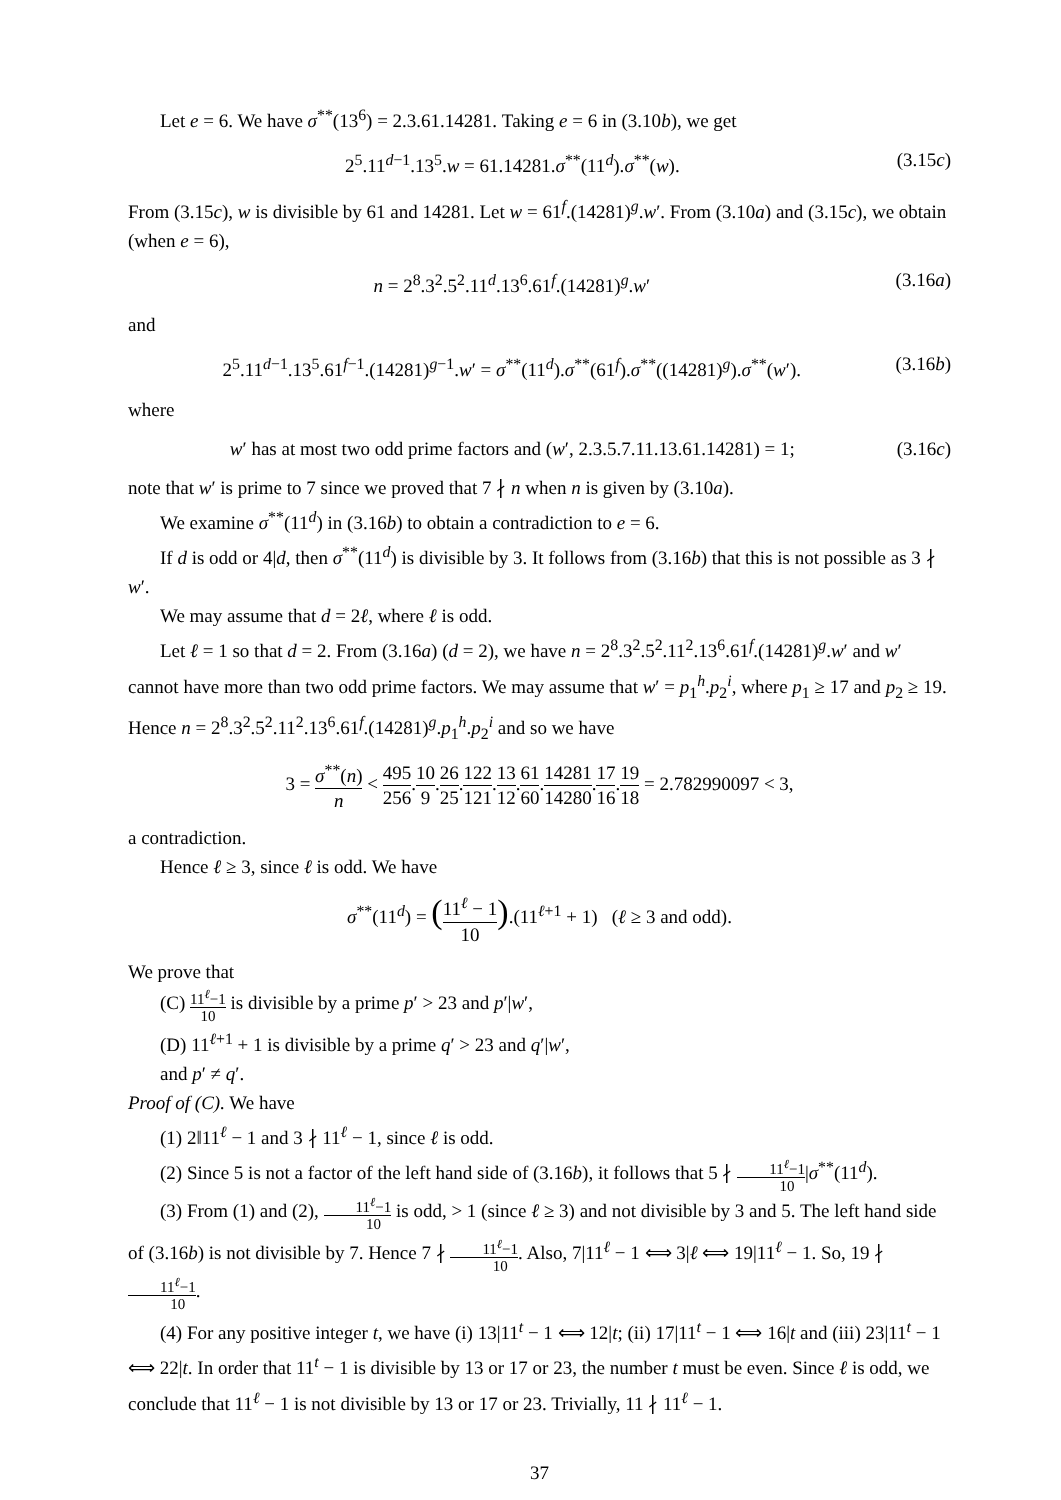Let e = 6. We have σ<sup>**</sup>(13<sup>6</sup>) = 2.3.61.14281. Taking e = 6 in (3.10b), we get
2<sup>5</sup>.11<sup>d−1</sup>.13<sup>5</sup>.w = 61.14281.σ<sup>**</sup>(11<sup>d</sup>).σ<sup>**</sup>(w). (3.15c)
From (3.15c), w is divisible by 61 and 14281. Let w = 61<sup>f</sup>.(14281)<sup>g</sup>.w′. From (3.10a) and (3.15c), we obtain (when e = 6),
n = 2<sup>8</sup>.3<sup>2</sup>.5<sup>2</sup>.11<sup>d</sup>.13<sup>6</sup>.61<sup>f</sup>.(14281)<sup>g</sup>.w′ (3.16a)
and
2<sup>5</sup>.11<sup>d−1</sup>.13<sup>5</sup>.61<sup>f−1</sup>.(14281)<sup>g−1</sup>.w′ = σ<sup>**</sup>(11<sup>d</sup>).σ<sup>**</sup>(61<sup>f</sup>).σ<sup>**</sup>((14281)<sup>g</sup>).σ<sup>**</sup>(w′). (3.16b)
where
w′ has at most two odd prime factors and (w′, 2.3.5.7.11.13.61.14281) = 1; (3.16c)
note that w′ is prime to 7 since we proved that 7 ∤ n when n is given by (3.10a).
We examine σ<sup>**</sup>(11<sup>d</sup>) in (3.16b) to obtain a contradiction to e = 6.
If d is odd or 4|d, then σ<sup>**</sup>(11<sup>d</sup>) is divisible by 3. It follows from (3.16b) that this is not possible as 3 ∤ w′.
We may assume that d = 2ℓ, where ℓ is odd.
Let ℓ = 1 so that d = 2. From (3.16a) (d = 2), we have n = 2<sup>8</sup>.3<sup>2</sup>.5<sup>2</sup>.11<sup>2</sup>.13<sup>6</sup>.61<sup>f</sup>.(14281)<sup>g</sup>.w′ and w′ cannot have more than two odd prime factors. We may assume that w′ = p<sub>1</sub><sup>h</sup>.p<sub>2</sub><sup>i</sup>, where p<sub>1</sub> ≥ 17 and p<sub>2</sub> ≥ 19. Hence n = 2<sup>8</sup>.3<sup>2</sup>.5<sup>2</sup>.11<sup>2</sup>.13<sup>6</sup>.61<sup>f</sup>.(14281)<sup>g</sup>.p<sub>1</sub><sup>h</sup>.p<sub>2</sub><sup>i</sup> and so we have
3 = σ<sup>**</sup>(n) n < 495 256.10 9.26 25.122 121.13 12.61 60.14281 14280.17 16.19 18 = 2.782990097 < 3,
a contradiction.
Hence ℓ ≥ 3, since ℓ is odd. We have
σ<sup>**</sup>(11<sup>d</sup>) = (11<sup>ℓ</sup> − 1 10).(11<sup>ℓ+1</sup> + 1) (ℓ ≥ 3 and odd).
We prove that
(C) 11<sup>ℓ</sup>−1 10 is divisible by a prime p′ > 23 and p′|w′,
(D) 11<sup>ℓ+1</sup> + 1 is divisible by a prime q′ > 23 and q′|w′,
and p′ ≠ q′.
Proof of (C). We have
(1) 2‖11<sup>ℓ</sup> − 1 and 3 ∤ 11<sup>ℓ</sup> − 1, since ℓ is odd.
(2) Since 5 is not a factor of the left hand side of (3.16b), it follows that 5 ∤ 11<sup>ℓ</sup>−1 10|σ<sup>**</sup>(11<sup>d</sup>).
(3) From (1) and (2), 11<sup>ℓ</sup>−1 10 is odd, > 1 (since ℓ ≥ 3) and not divisible by 3 and 5. The left hand side of (3.16b) is not divisible by 7. Hence 7 ∤ 11<sup>ℓ</sup>−1 10. Also, 7|11<sup>ℓ</sup> − 1 ⟺ 3|ℓ ⟺ 19|11<sup>ℓ</sup> − 1. So, 19 ∤ 11<sup>ℓ</sup>−1 10.
(4) For any positive integer t, we have (i) 13|11<sup>t</sup> − 1 ⟺ 12|t; (ii) 17|11<sup>t</sup> − 1 ⟺ 16|t and (iii) 23|11<sup>t</sup> − 1 ⟺ 22|t. In order that 11<sup>t</sup> − 1 is divisible by 13 or 17 or 23, the number t must be even. Since ℓ is odd, we conclude that 11<sup>ℓ</sup> − 1 is not divisible by 13 or 17 or 23. Trivially, 11 ∤ 11<sup>ℓ</sup> − 1.
37